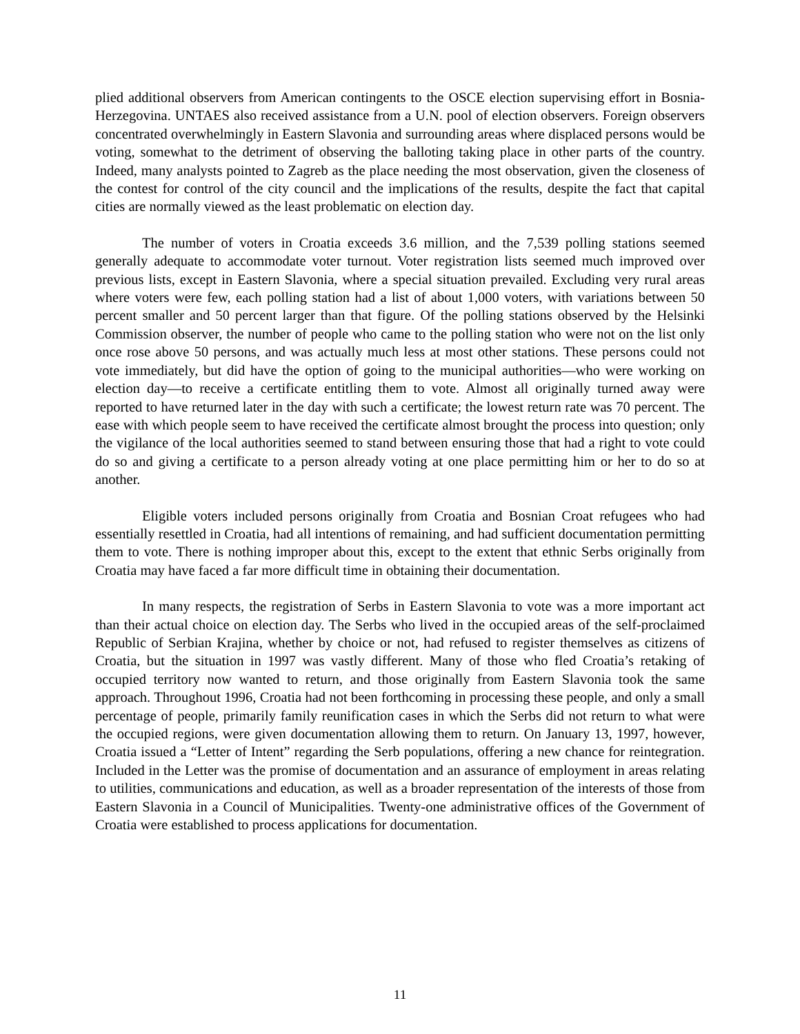plied additional observers from American contingents to the OSCE election supervising effort in Bosnia-Herzegovina. UNTAES also received assistance from a U.N. pool of election observers. Foreign observers concentrated overwhelmingly in Eastern Slavonia and surrounding areas where displaced persons would be voting, somewhat to the detriment of observing the balloting taking place in other parts of the country. Indeed, many analysts pointed to Zagreb as the place needing the most observation, given the closeness of the contest for control of the city council and the implications of the results, despite the fact that capital cities are normally viewed as the least problematic on election day.
The number of voters in Croatia exceeds 3.6 million, and the 7,539 polling stations seemed generally adequate to accommodate voter turnout. Voter registration lists seemed much improved over previous lists, except in Eastern Slavonia, where a special situation prevailed. Excluding very rural areas where voters were few, each polling station had a list of about 1,000 voters, with variations between 50 percent smaller and 50 percent larger than that figure. Of the polling stations observed by the Helsinki Commission observer, the number of people who came to the polling station who were not on the list only once rose above 50 persons, and was actually much less at most other stations. These persons could not vote immediately, but did have the option of going to the municipal authorities—who were working on election day—to receive a certificate entitling them to vote. Almost all originally turned away were reported to have returned later in the day with such a certificate; the lowest return rate was 70 percent. The ease with which people seem to have received the certificate almost brought the process into question; only the vigilance of the local authorities seemed to stand between ensuring those that had a right to vote could do so and giving a certificate to a person already voting at one place permitting him or her to do so at another.
Eligible voters included persons originally from Croatia and Bosnian Croat refugees who had essentially resettled in Croatia, had all intentions of remaining, and had sufficient documentation permitting them to vote. There is nothing improper about this, except to the extent that ethnic Serbs originally from Croatia may have faced a far more difficult time in obtaining their documentation.
In many respects, the registration of Serbs in Eastern Slavonia to vote was a more important act than their actual choice on election day. The Serbs who lived in the occupied areas of the self-proclaimed Republic of Serbian Krajina, whether by choice or not, had refused to register themselves as citizens of Croatia, but the situation in 1997 was vastly different. Many of those who fled Croatia’s retaking of occupied territory now wanted to return, and those originally from Eastern Slavonia took the same approach. Throughout 1996, Croatia had not been forthcoming in processing these people, and only a small percentage of people, primarily family reunification cases in which the Serbs did not return to what were the occupied regions, were given documentation allowing them to return. On January 13, 1997, however, Croatia issued a “Letter of Intent” regarding the Serb populations, offering a new chance for reintegration. Included in the Letter was the promise of documentation and an assurance of employment in areas relating to utilities, communications and education, as well as a broader representation of the interests of those from Eastern Slavonia in a Council of Municipalities. Twenty-one administrative offices of the Government of Croatia were established to process applications for documentation.
11